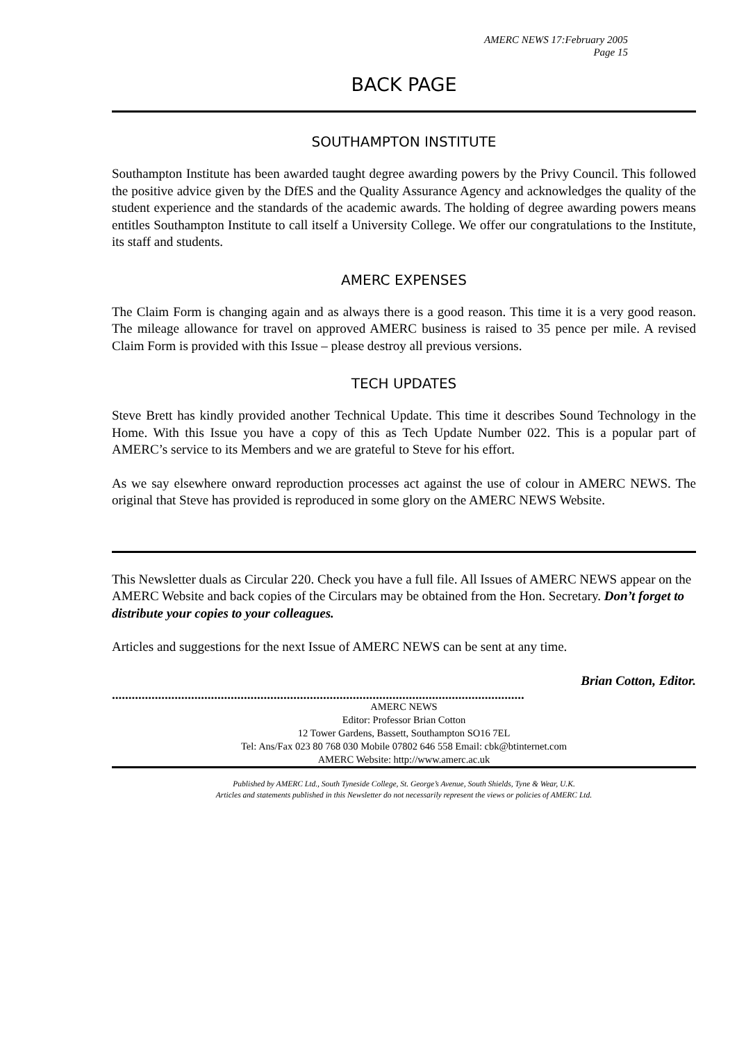AMERC NEWS 17:February 2005
Page 15
BACK PAGE
SOUTHAMPTON INSTITUTE
Southampton Institute has been awarded taught degree awarding powers by the Privy Council. This followed the positive advice given by the DfES and the Quality Assurance Agency and acknowledges the quality of the student experience and the standards of the academic awards. The holding of degree awarding powers means entitles Southampton Institute to call itself a University College. We offer our congratulations to the Institute, its staff and students.
AMERC EXPENSES
The Claim Form is changing again and as always there is a good reason. This time it is a very good reason. The mileage allowance for travel on approved AMERC business is raised to 35 pence per mile. A revised Claim Form is provided with this Issue – please destroy all previous versions.
TECH UPDATES
Steve Brett has kindly provided another Technical Update. This time it describes Sound Technology in the Home. With this Issue you have a copy of this as Tech Update Number 022. This is a popular part of AMERC’s service to its Members and we are grateful to Steve for his effort.
As we say elsewhere onward reproduction processes act against the use of colour in AMERC NEWS. The original that Steve has provided is reproduced in some glory on the AMERC NEWS Website.
This Newsletter duals as Circular 220. Check you have a full file. All Issues of AMERC NEWS appear on the AMERC Website and back copies of the Circulars may be obtained from the Hon. Secretary. Don’t forget to distribute your copies to your colleagues.
Articles and suggestions for the next Issue of AMERC NEWS can be sent at any time.
Brian Cotton, Editor.
.............................................................................................................................
AMERC NEWS
Editor: Professor Brian Cotton
12 Tower Gardens, Bassett, Southampton SO16 7EL
Tel: Ans/Fax 023 80 768 030 Mobile 07802 646 558 Email: cbk@btinternet.com
AMERC Website: http://www.amerc.ac.uk
Published by AMERC Ltd., South Tyneside College, St. George’s Avenue, South Shields, Tyne & Wear, U.K.
Articles and statements published in this Newsletter do not necessarily represent the views or policies of AMERC Ltd.